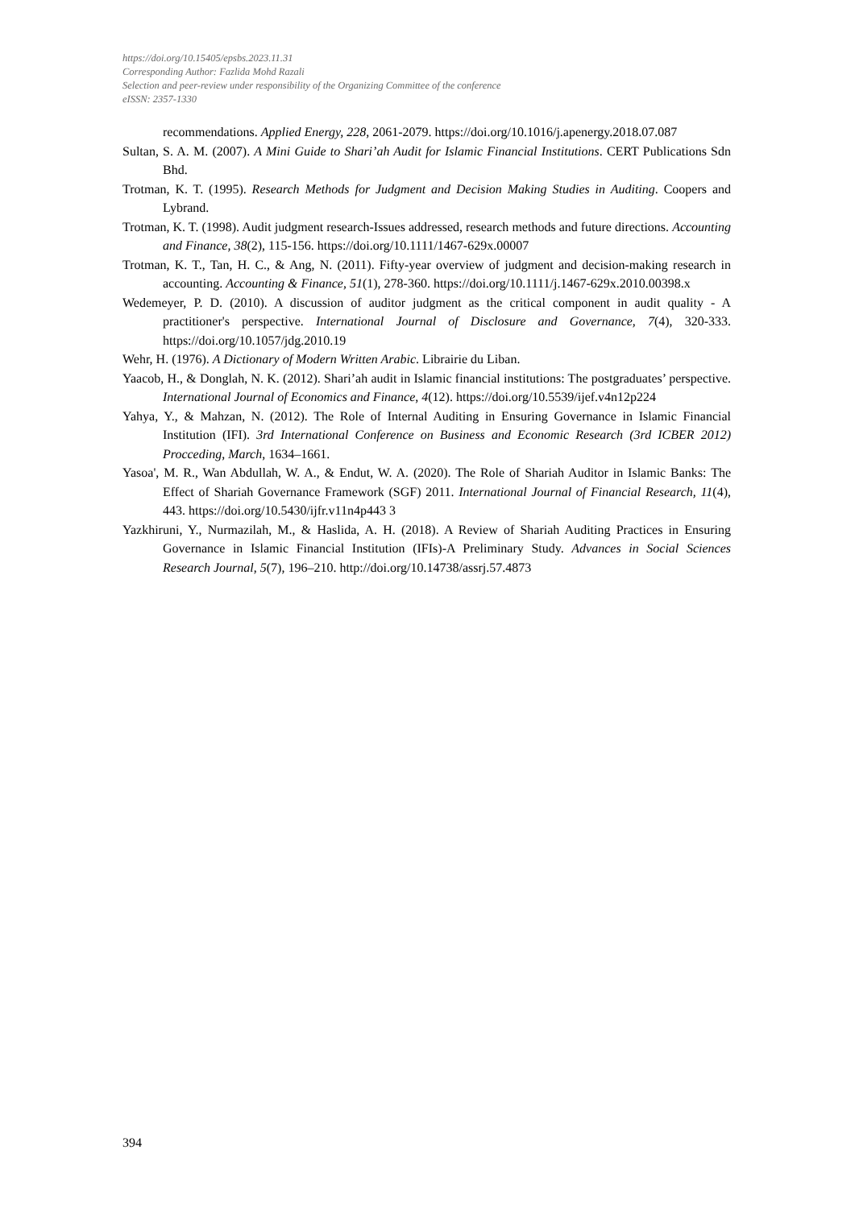https://doi.org/10.15405/epsbs.2023.11.31
Corresponding Author: Fazlida Mohd Razali
Selection and peer-review under responsibility of the Organizing Committee of the conference
eISSN: 2357-1330
recommendations. Applied Energy, 228, 2061-2079. https://doi.org/10.1016/j.apenergy.2018.07.087
Sultan, S. A. M. (2007). A Mini Guide to Shari’ah Audit for Islamic Financial Institutions. CERT Publications Sdn Bhd.
Trotman, K. T. (1995). Research Methods for Judgment and Decision Making Studies in Auditing. Coopers and Lybrand.
Trotman, K. T. (1998). Audit judgment research-Issues addressed, research methods and future directions. Accounting and Finance, 38(2), 115-156. https://doi.org/10.1111/1467-629x.00007
Trotman, K. T., Tan, H. C., & Ang, N. (2011). Fifty-year overview of judgment and decision-making research in accounting. Accounting & Finance, 51(1), 278-360. https://doi.org/10.1111/j.1467-629x.2010.00398.x
Wedemeyer, P. D. (2010). A discussion of auditor judgment as the critical component in audit quality - A practitioner's perspective. International Journal of Disclosure and Governance, 7(4), 320-333. https://doi.org/10.1057/jdg.2010.19
Wehr, H. (1976). A Dictionary of Modern Written Arabic. Librairie du Liban.
Yaacob, H., & Donglah, N. K. (2012). Shari’ah audit in Islamic financial institutions: The postgraduates’ perspective. International Journal of Economics and Finance, 4(12). https://doi.org/10.5539/ijef.v4n12p224
Yahya, Y., & Mahzan, N. (2012). The Role of Internal Auditing in Ensuring Governance in Islamic Financial Institution (IFI). 3rd International Conference on Business and Economic Research (3rd ICBER 2012) Procceding, March, 1634–1661.
Yasoa', M. R., Wan Abdullah, W. A., & Endut, W. A. (2020). The Role of Shariah Auditor in Islamic Banks: The Effect of Shariah Governance Framework (SGF) 2011. International Journal of Financial Research, 11(4), 443. https://doi.org/10.5430/ijfr.v11n4p443 3
Yazkhiruni, Y., Nurmazilah, M., & Haslida, A. H. (2018). A Review of Shariah Auditing Practices in Ensuring Governance in Islamic Financial Institution (IFIs)-A Preliminary Study. Advances in Social Sciences Research Journal, 5(7), 196–210. http://doi.org/10.14738/assrj.57.4873
394